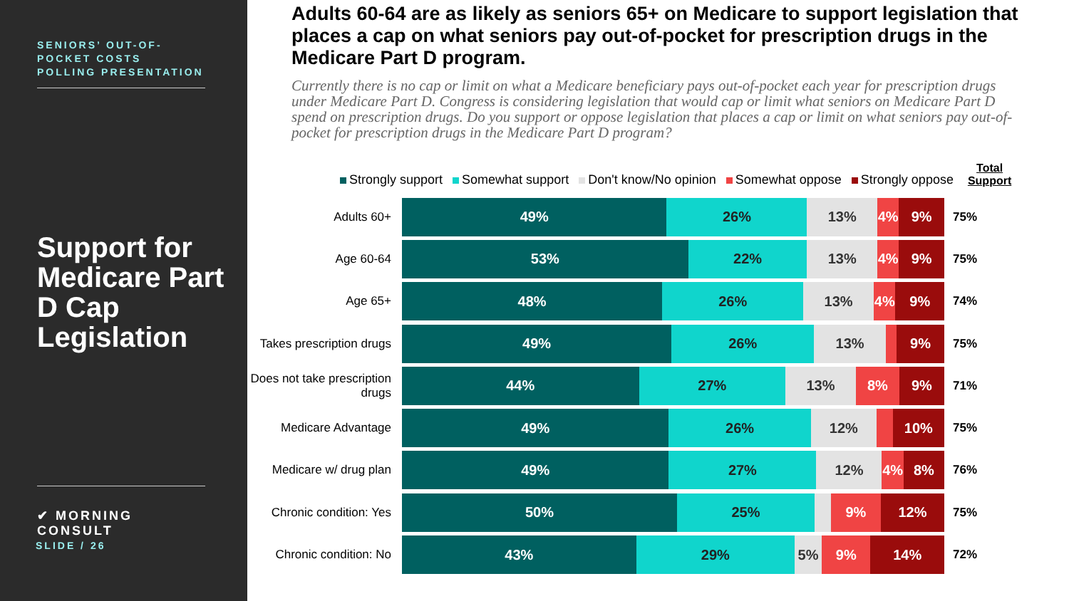SENIORS’ OUT-OF-POCKET COSTS POLLING PRESENTATION
Support for Medicare Part D Cap Legislation
✔ MORNING CONSULT
SLIDE / 26
Adults 60-64 are as likely as seniors 65+ on Medicare to support legislation that places a cap on what seniors pay out-of-pocket for prescription drugs in the Medicare Part D program.
Currently there is no cap or limit on what a Medicare beneficiary pays out-of-pocket each year for prescription drugs under Medicare Part D. Congress is considering legislation that would cap or limit what seniors on Medicare Part D spend on prescription drugs. Do you support or oppose legislation that places a cap or limit on what seniors pay out-of-pocket for prescription drugs in the Medicare Part D program?
Strongly support Somewhat support Don't know/No opinion Somewhat oppose Strongly oppose Total
Support
Adults 60+
49% 26% 13% 4% 9%
75%
Age 60-64
53% 22% 13% 4% 9%
75%
Age 65+
48% 26% 13% 4% 9%
74%
Takes prescription drugs
49% 26% 13% 9%
75%
Does not take prescription drugs
44% 27% 13% 8% 9%
71%
Medicare Advantage
49% 26% 12% 10%
75%
Medicare w/ drug plan
49% 27% 12% 4% 8%
76%
Chronic condition: Yes
50% 25% 9% 12%
75%
Chronic condition: No
43% 29% 5% 9% 14%
72%